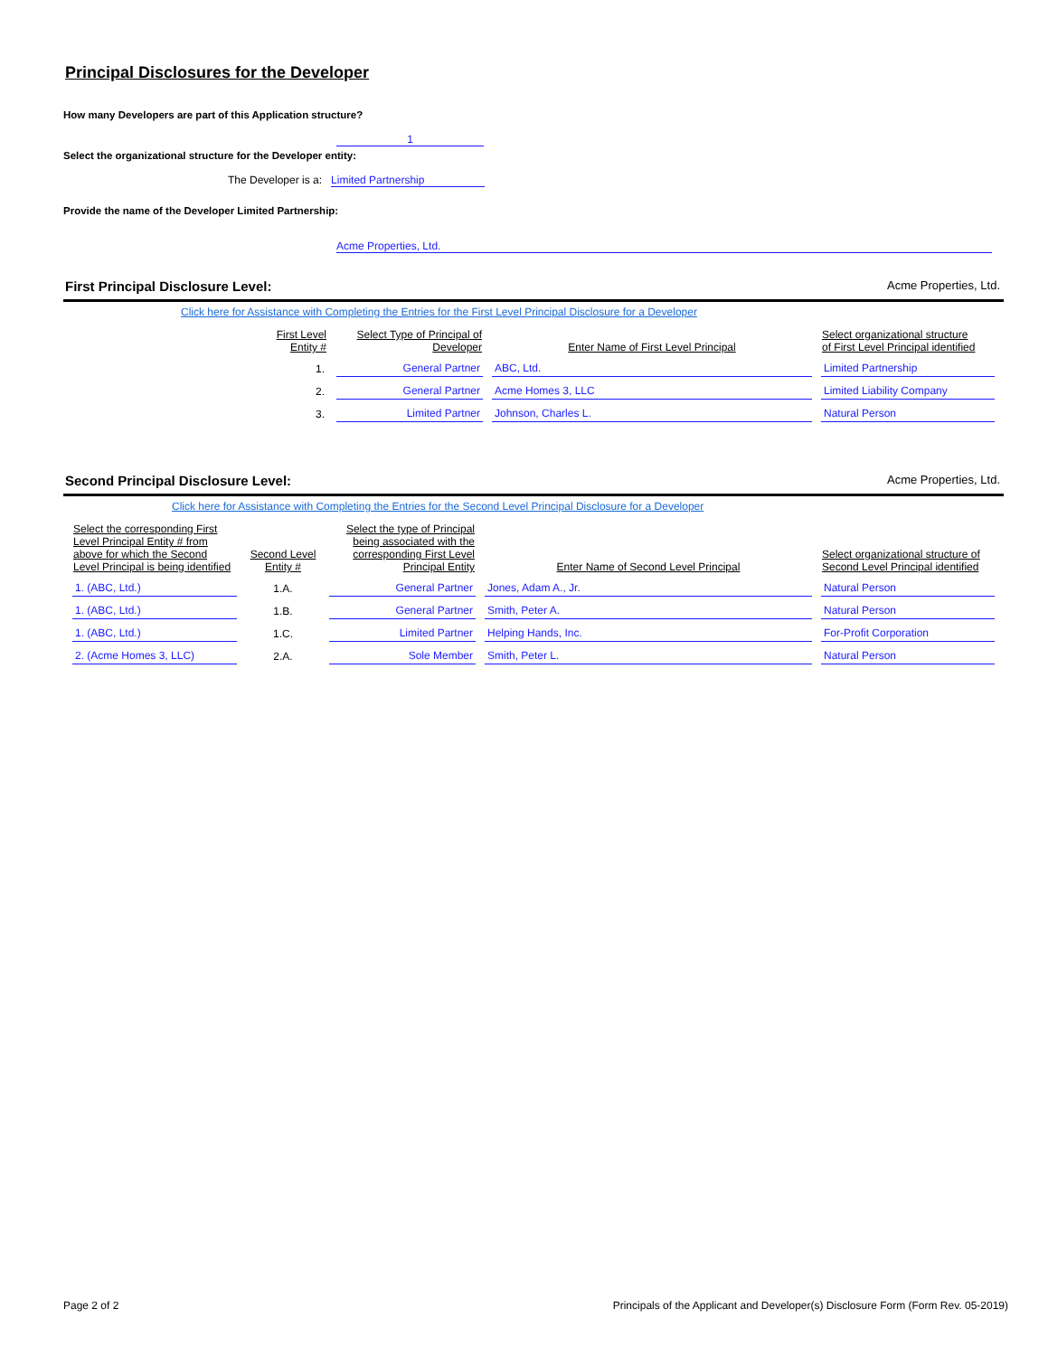Principal Disclosures for the Developer
How many Developers are part of this Application structure?
1
Select the organizational structure for the Developer entity:
The Developer is a: Limited Partnership
Provide the name of the Developer Limited Partnership:
Acme Properties, Ltd.
First Principal Disclosure Level: Acme Properties, Ltd.
Click here for Assistance with Completing the Entries for the First Level Principal Disclosure for a Developer
| First Level Entity # | Select Type of Principal of Developer | Enter Name of First Level Principal | Select organizational structure of First Level Principal identified |
| --- | --- | --- | --- |
| 1. | General Partner | ABC, Ltd. | Limited Partnership |
| 2. | General Partner | Acme Homes 3, LLC | Limited Liability Company |
| 3. | Limited Partner | Johnson, Charles L. | Natural Person |
Second Principal Disclosure Level: Acme Properties, Ltd.
Click here for Assistance with Completing the Entries for the Second Level Principal Disclosure for a Developer
| Select the corresponding First Level Principal Entity # from above for which the Second Level Principal is being identified | Second Level Entity # | Select the type of Principal being associated with the corresponding First Level Principal Entity | Enter Name of Second Level Principal | Select organizational structure of Second Level Principal identified |
| --- | --- | --- | --- | --- |
| 1. (ABC, Ltd.) | 1.A. | General Partner | Jones, Adam A., Jr. | Natural Person |
| 1. (ABC, Ltd.) | 1.B. | General Partner | Smith, Peter A. | Natural Person |
| 1. (ABC, Ltd.) | 1.C. | Limited Partner | Helping Hands, Inc. | For-Profit Corporation |
| 2. (Acme Homes 3, LLC) | 2.A. | Sole Member | Smith, Peter L. | Natural Person |
Page 2 of 2 Principals of the Applicant and Developer(s) Disclosure Form (Form Rev. 05-2019)